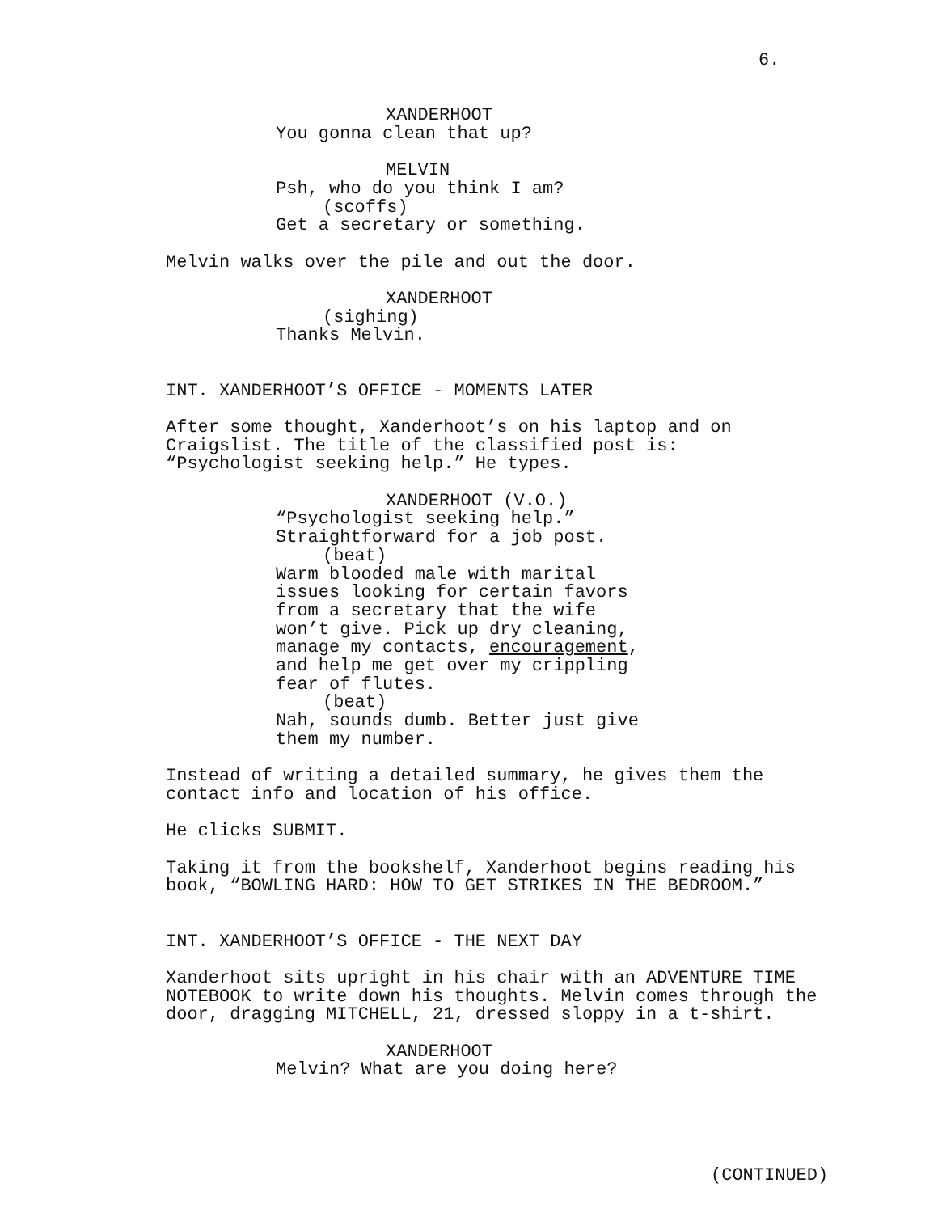6.
XANDERHOOT
You gonna clean that up?
MELVIN
Psh, who do you think I am?
(scoffs)
Get a secretary or something.
Melvin walks over the pile and out the door.
XANDERHOOT
(sighing)
Thanks Melvin.
INT. XANDERHOOT’S OFFICE - MOMENTS LATER
After some thought, Xanderhoot’s on his laptop and on Craigslist. The title of the classified post is: “Psychologist seeking help.” He types.
XANDERHOOT (V.O.)
“Psychologist seeking help.” Straightforward for a job post.
(beat)
Warm blooded male with marital issues looking for certain favors from a secretary that the wife won’t give. Pick up dry cleaning, manage my contacts, encouragement, and help me get over my crippling fear of flutes.
(beat)
Nah, sounds dumb. Better just give them my number.
Instead of writing a detailed summary, he gives them the contact info and location of his office.
He clicks SUBMIT.
Taking it from the bookshelf, Xanderhoot begins reading his book, “BOWLING HARD: HOW TO GET STRIKES IN THE BEDROOM.”
INT. XANDERHOOT’S OFFICE - THE NEXT DAY
Xanderhoot sits upright in his chair with an ADVENTURE TIME NOTEBOOK to write down his thoughts. Melvin comes through the door, dragging MITCHELL, 21, dressed sloppy in a t-shirt.
XANDERHOOT
Melvin? What are you doing here?
(CONTINUED)